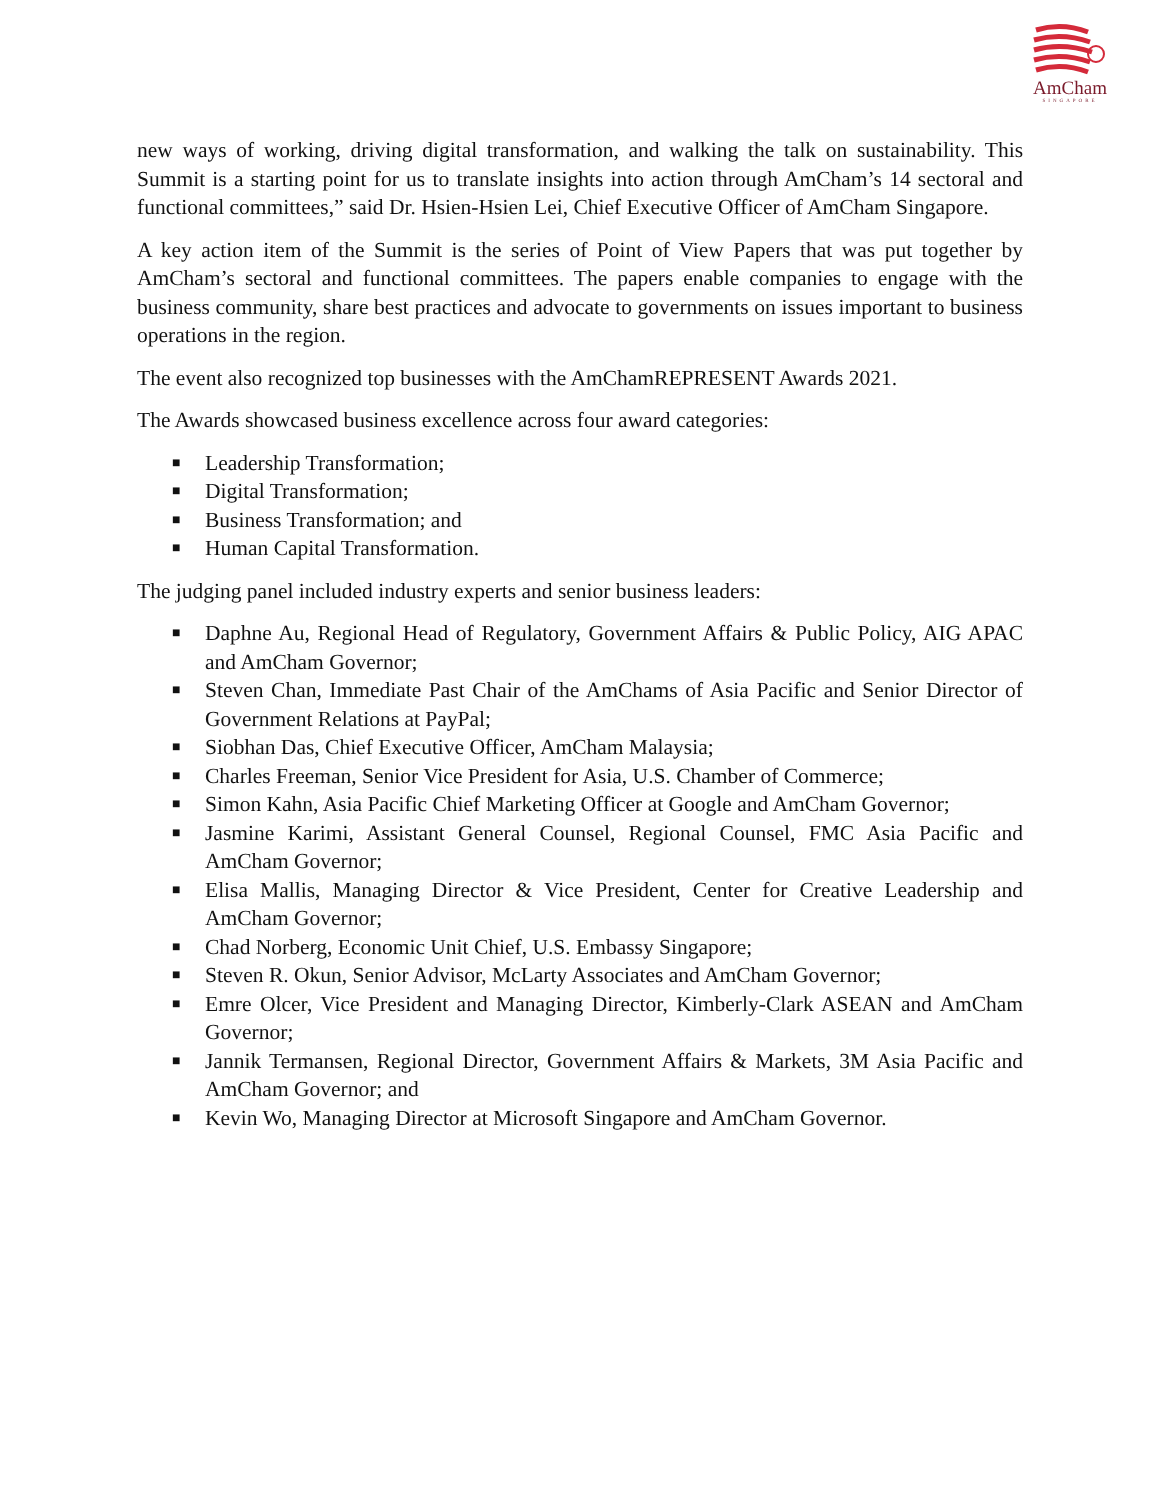AmCham
SINGAPORE
new ways of working, driving digital transformation, and walking the talk on sustainability. This Summit is a starting point for us to translate insights into action through AmCham’s 14 sectoral and functional committees,” said Dr. Hsien-Hsien Lei, Chief Executive Officer of AmCham Singapore.
A key action item of the Summit is the series of Point of View Papers that was put together by AmCham’s sectoral and functional committees. The papers enable companies to engage with the business community, share best practices and advocate to governments on issues important to business operations in the region.
The event also recognized top businesses with the AmChamREPRESENT Awards 2021.
The Awards showcased business excellence across four award categories:
■ Leadership Transformation;
■ Digital Transformation;
■ Business Transformation; and
■ Human Capital Transformation.
The judging panel included industry experts and senior business leaders:
■ Daphne Au, Regional Head of Regulatory, Government Affairs & Public Policy, AIG APAC and AmCham Governor;
■ Steven Chan, Immediate Past Chair of the AmChams of Asia Pacific and Senior Director of Government Relations at PayPal;
■ Siobhan Das, Chief Executive Officer, AmCham Malaysia;
■ Charles Freeman, Senior Vice President for Asia, U.S. Chamber of Commerce;
■ Simon Kahn, Asia Pacific Chief Marketing Officer at Google and AmCham Governor;
■ Jasmine Karimi, Assistant General Counsel, Regional Counsel, FMC Asia Pacific and AmCham Governor;
■ Elisa Mallis, Managing Director & Vice President, Center for Creative Leadership and AmCham Governor;
■ Chad Norberg, Economic Unit Chief, U.S. Embassy Singapore;
■ Steven R. Okun, Senior Advisor, McLarty Associates and AmCham Governor;
■ Emre Olcer, Vice President and Managing Director, Kimberly-Clark ASEAN and AmCham Governor;
■ Jannik Termansen, Regional Director, Government Affairs & Markets, 3M Asia Pacific and AmCham Governor; and
■ Kevin Wo, Managing Director at Microsoft Singapore and AmCham Governor.